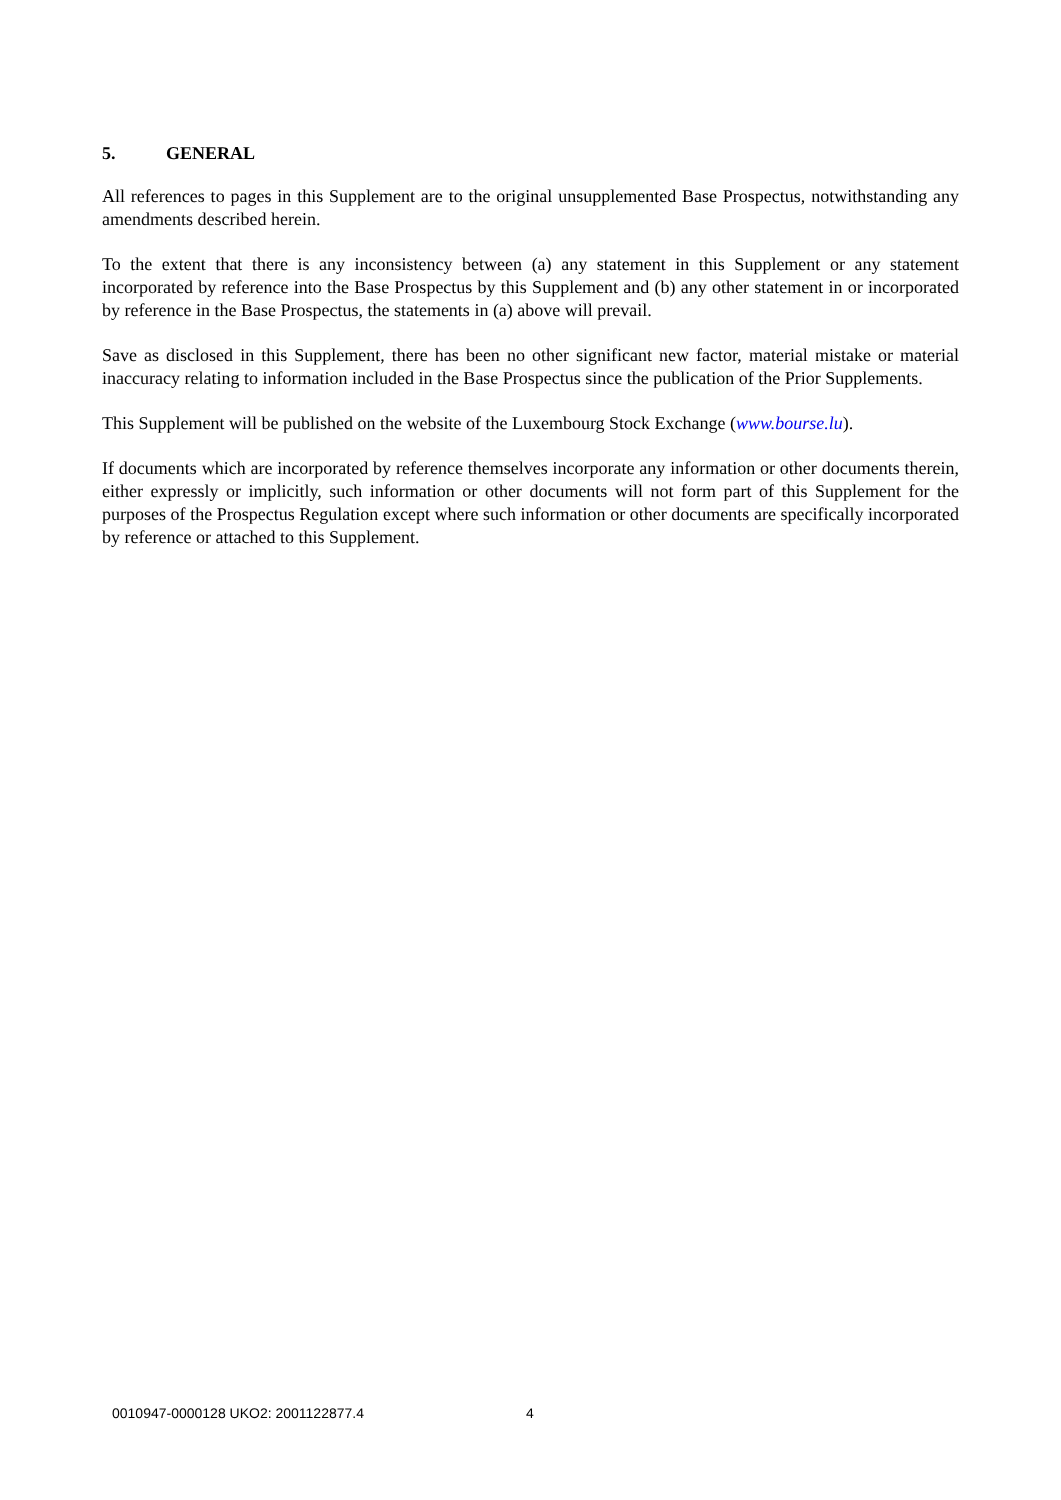5. GENERAL
All references to pages in this Supplement are to the original unsupplemented Base Prospectus, notwithstanding any amendments described herein.
To the extent that there is any inconsistency between (a) any statement in this Supplement or any statement incorporated by reference into the Base Prospectus by this Supplement and (b) any other statement in or incorporated by reference in the Base Prospectus, the statements in (a) above will prevail.
Save as disclosed in this Supplement, there has been no other significant new factor, material mistake or material inaccuracy relating to information included in the Base Prospectus since the publication of the Prior Supplements.
This Supplement will be published on the website of the Luxembourg Stock Exchange (www.bourse.lu).
If documents which are incorporated by reference themselves incorporate any information or other documents therein, either expressly or implicitly, such information or other documents will not form part of this Supplement for the purposes of the Prospectus Regulation except where such information or other documents are specifically incorporated by reference or attached to this Supplement.
0010947-0000128 UKO2: 2001122877.4
4